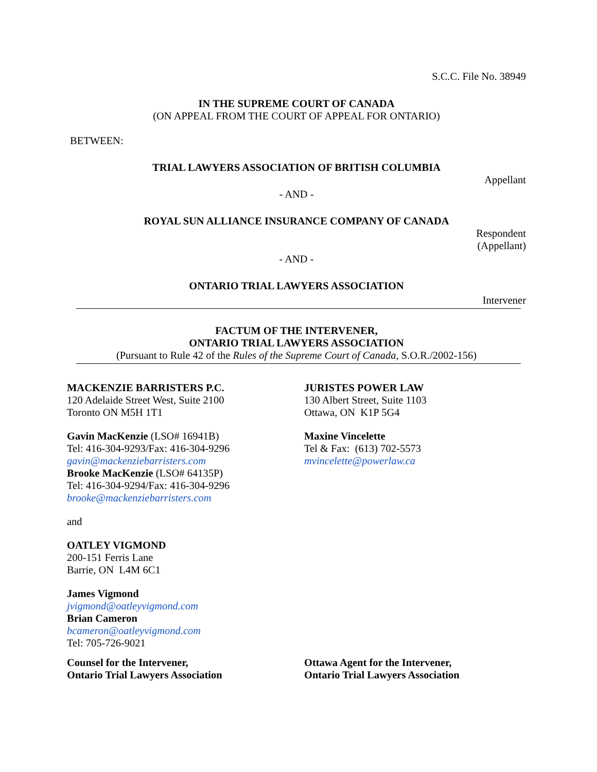S.C.C. File No. 38949
IN THE SUPREME COURT OF CANADA
(ON APPEAL FROM THE COURT OF APPEAL FOR ONTARIO)
BETWEEN:
TRIAL LAWYERS ASSOCIATION OF BRITISH COLUMBIA
Appellant
- AND -
ROYAL SUN ALLIANCE INSURANCE COMPANY OF CANADA
Respondent
(Appellant)
- AND -
ONTARIO TRIAL LAWYERS ASSOCIATION
Intervener
FACTUM OF THE INTERVENER,
ONTARIO TRIAL LAWYERS ASSOCIATION
(Pursuant to Rule 42 of the Rules of the Supreme Court of Canada, S.O.R./2002-156)
MACKENZIE BARRISTERS P.C.
120 Adelaide Street West, Suite 2100
Toronto ON M5H 1T1
Gavin MacKenzie (LSO# 16941B)
Tel: 416-304-9293/Fax: 416-304-9296
gavin@mackenziebarristers.com
Brooke MacKenzie (LSO# 64135P)
Tel: 416-304-9294/Fax: 416-304-9296
brooke@mackenziebarristers.com
and
OATLEY VIGMOND
200-151 Ferris Lane
Barrie, ON L4M 6C1
James Vigmond
jvigmond@oatleyvigmond.com
Brian Cameron
bcameron@oatleyvigmond.com
Tel: 705-726-9021
Counsel for the Intervener,
Ontario Trial Lawyers Association
JURISTES POWER LAW
130 Albert Street, Suite 1103
Ottawa, ON K1P 5G4
Maxine Vincelette
Tel & Fax: (613) 702-5573
mvincelette@powerlaw.ca
Ottawa Agent for the Intervener,
Ontario Trial Lawyers Association